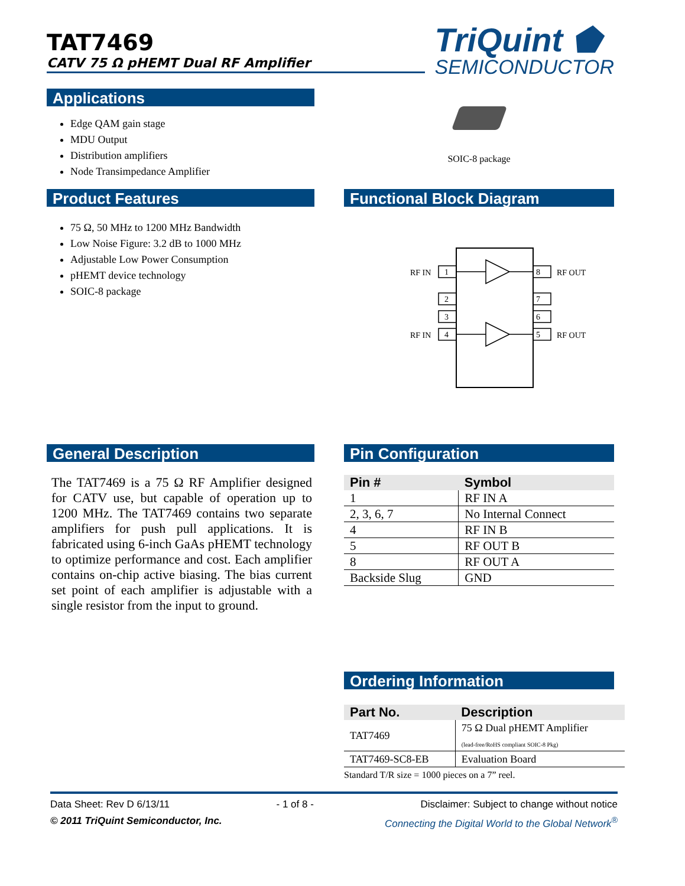TriQuint ⬟
SEMICONDUCTOR
TAT7469
CATV 75 Ω pHEMT Dual RF Amplifier
Applications
Edge QAM gain stage
MDU Output
Distribution amplifiers
Node Transimpedance Amplifier
SOIC-8 package
Product Features
75 Ω, 50 MHz to 1200 MHz Bandwidth
Low Noise Figure: 3.2 dB to 1000 MHz
Adjustable Low Power Consumption
pHEMT device technology
SOIC-8 package
Functional Block Diagram
1
2
3
4
8
7
6
5
RF IN
RF IN
RF OUT
RF OUT
General Description
The TAT7469 is a 75 Ω RF Amplifier designed for CATV use, but capable of operation up to 1200 MHz. The TAT7469 contains two separate amplifiers for push pull applications. It is fabricated using 6-inch GaAs pHEMT technology to optimize performance and cost. Each amplifier contains on-chip active biasing. The bias current set point of each amplifier is adjustable with a single resistor from the input to ground.
Pin Configuration
| Pin # | Symbol |
| --- | --- |
| 1 | RF IN A |
| 2, 3, 6, 7 | No Internal Connect |
| 4 | RF IN B |
| 5 | RF OUT B |
| 8 | RF OUT A |
| Backside Slug | GND |
Ordering Information
| Part No. | Description |
| --- | --- |
| TAT7469 | 75 Ω Dual pHEMT Amplifier (lead-free/RoHS compliant SOIC-8 Pkg) |
| TAT7469-SC8-EB | Evaluation Board |
Standard T/R size = 1000 pieces on a 7” reel.
Data Sheet: Rev D 6/13/11 - 1 of 8 - Disclaimer: Subject to change without notice
© 2011 TriQuint Semiconductor, Inc. Connecting the Digital World to the Global Network<sup>®</sup>